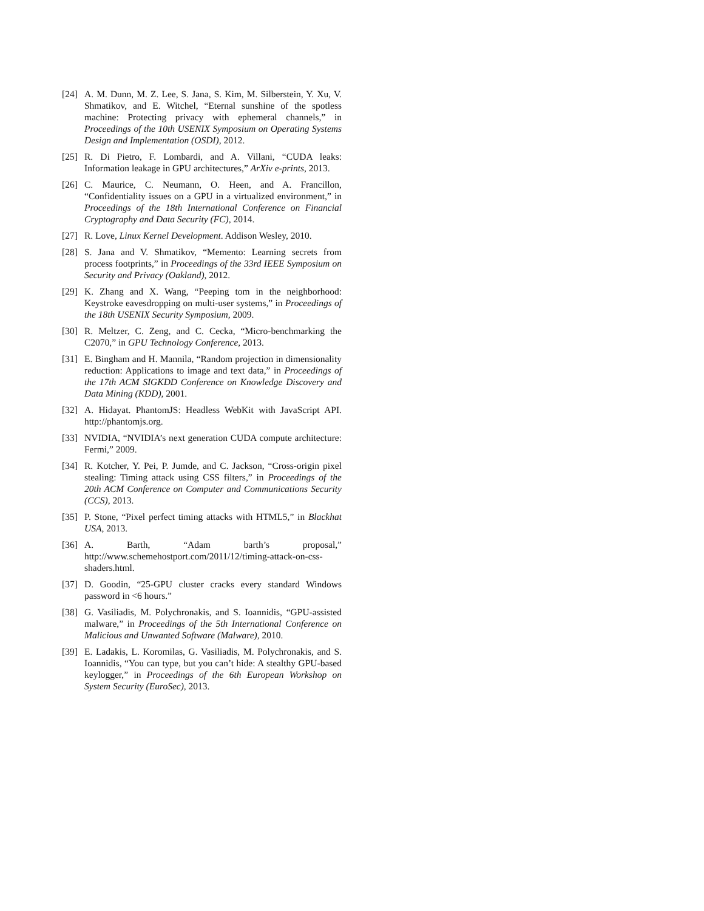[24]
A. M. Dunn, M. Z. Lee, S. Jana, S. Kim, M. Silberstein, Y. Xu, V. Shmatikov, and E. Witchel, “Eternal sunshine of the spotless machine: Protecting privacy with ephemeral channels,” in Proceedings of the 10th USENIX Symposium on Operating Systems Design and Implementation (OSDI), 2012.
[25]
R. Di Pietro, F. Lombardi, and A. Villani, “CUDA leaks: Information leakage in GPU architectures,” ArXiv e-prints, 2013.
[26]
C. Maurice, C. Neumann, O. Heen, and A. Francillon, “Confidentiality issues on a GPU in a virtualized environment,” in Proceedings of the 18th International Conference on Financial Cryptography and Data Security (FC), 2014.
[27]
R. Love, Linux Kernel Development. Addison Wesley, 2010.
[28]
S. Jana and V. Shmatikov, “Memento: Learning secrets from process footprints,” in Proceedings of the 33rd IEEE Symposium on Security and Privacy (Oakland), 2012.
[29]
K. Zhang and X. Wang, “Peeping tom in the neighborhood: Keystroke eavesdropping on multi-user systems,” in Proceedings of the 18th USENIX Security Symposium, 2009.
[30]
R. Meltzer, C. Zeng, and C. Cecka, “Micro-benchmarking the C2070,” in GPU Technology Conference, 2013.
[31]
E. Bingham and H. Mannila, “Random projection in dimensionality reduction: Applications to image and text data,” in Proceedings of the 17th ACM SIGKDD Conference on Knowledge Discovery and Data Mining (KDD), 2001.
[32]
A. Hidayat. PhantomJS: Headless WebKit with JavaScript API. http://phantomjs.org.
[33]
NVIDIA, “NVIDIA’s next generation CUDA compute architecture: Fermi,” 2009.
[34]
R. Kotcher, Y. Pei, P. Jumde, and C. Jackson, “Cross-origin pixel stealing: Timing attack using CSS filters,” in Proceedings of the 20th ACM Conference on Computer and Communications Security (CCS), 2013.
[35]
P. Stone, “Pixel perfect timing attacks with HTML5,” in Blackhat USA, 2013.
[36]
A. Barth, “Adam barth’s proposal,” http://www.schemehostport.com/2011/12/timing-attack-on-css-shaders.html.
[37]
D. Goodin, “25-GPU cluster cracks every standard Windows password in <6 hours.”
[38]
G. Vasiliadis, M. Polychronakis, and S. Ioannidis, “GPU-assisted malware,” in Proceedings of the 5th International Conference on Malicious and Unwanted Software (Malware), 2010.
[39]
E. Ladakis, L. Koromilas, G. Vasiliadis, M. Polychronakis, and S. Ioannidis, “You can type, but you can’t hide: A stealthy GPU-based keylogger,” in Proceedings of the 6th European Workshop on System Security (EuroSec), 2013.